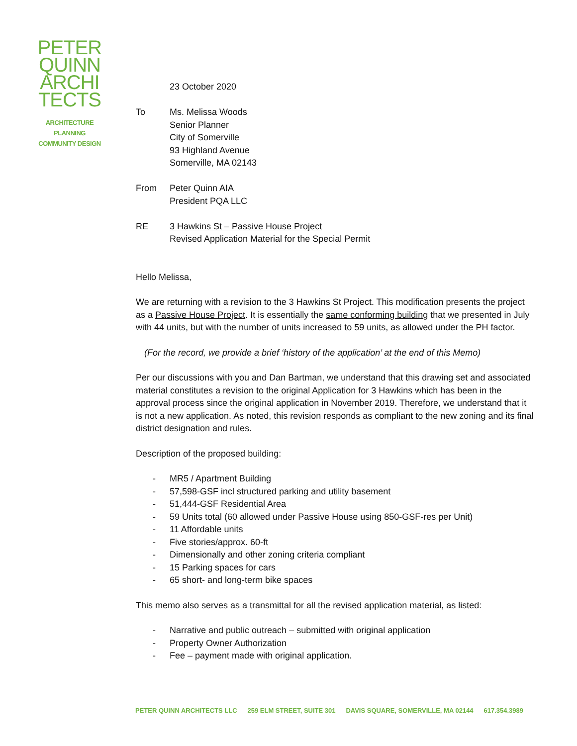PETER
QUINN
ARCHI
TECTS
ARCHITECTURE
PLANNING
COMMUNITY DESIGN
23 October 2020
To Ms. Melissa Woods
Senior Planner
City of Somerville
93 Highland Avenue
Somerville, MA 02143
From Peter Quinn AIA
President PQA LLC
RE 3 Hawkins St – Passive House Project
Revised Application Material for the Special Permit
Hello Melissa,
We are returning with a revision to the 3 Hawkins St Project. This modification presents the project as a Passive House Project. It is essentially the same conforming building that we presented in July with 44 units, but with the number of units increased to 59 units, as allowed under the PH factor.
(For the record, we provide a brief ‘history of the application’ at the end of this Memo)
Per our discussions with you and Dan Bartman, we understand that this drawing set and associated material constitutes a revision to the original Application for 3 Hawkins which has been in the approval process since the original application in November 2019. Therefore, we understand that it is not a new application. As noted, this revision responds as compliant to the new zoning and its final district designation and rules.
Description of the proposed building:
- MR5 / Apartment Building
- 57,598-GSF incl structured parking and utility basement
- 51,444-GSF Residential Area
- 59 Units total (60 allowed under Passive House using 850-GSF-res per Unit)
- 11 Affordable units
- Five stories/approx. 60-ft
- Dimensionally and other zoning criteria compliant
- 15 Parking spaces for cars
- 65 short- and long-term bike spaces
This memo also serves as a transmittal for all the revised application material, as listed:
- Narrative and public outreach – submitted with original application
- Property Owner Authorization
- Fee – payment made with original application.
PETER QUINN ARCHITECTS LLC 259 ELM STREET, SUITE 301 DAVIS SQUARE, SOMERVILLE, MA 02144 617.354.3989